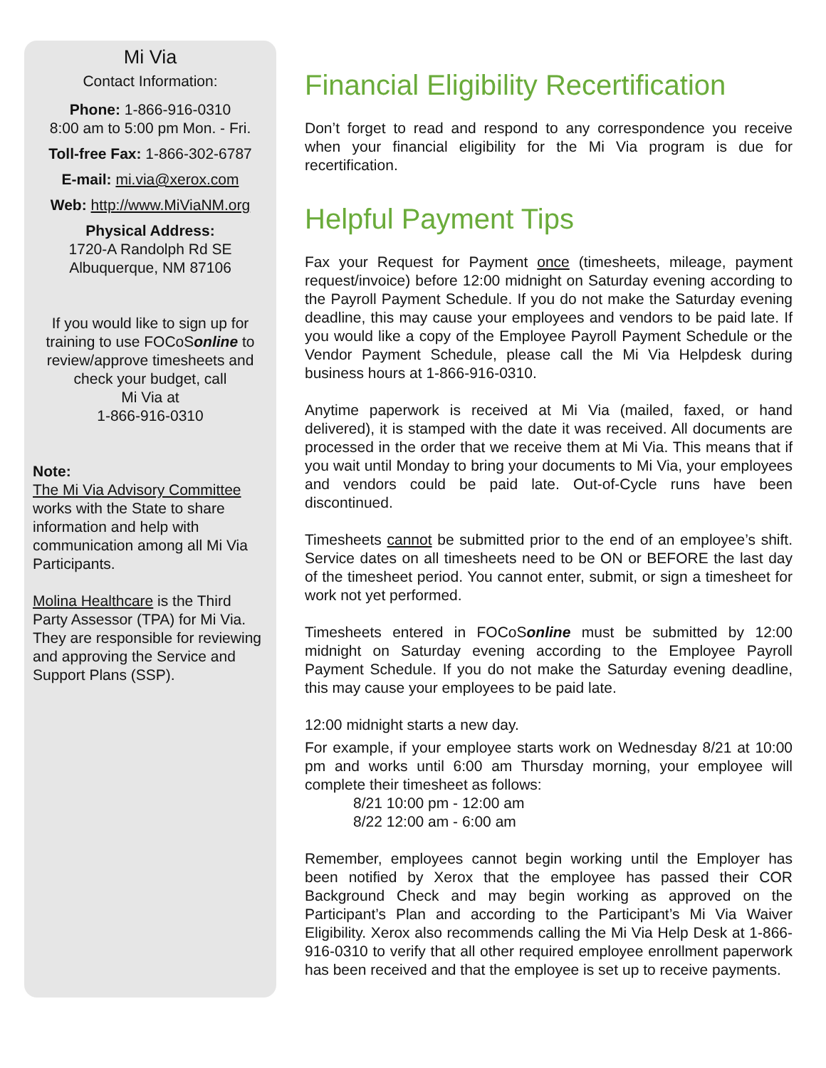Mi Via
Contact Information:
Phone: 1-866-916-0310
8:00 am to 5:00 pm Mon. - Fri.
Toll-free Fax: 1-866-302-6787
E-mail: mi.via@xerox.com
Web: http://www.MiViaNM.org
Physical Address:
1720-A Randolph Rd SE
Albuquerque, NM 87106
If you would like to sign up for training to use FOCoSonline to review/approve timesheets and check your budget, call
Mi Via at
1-866-916-0310
Note:
The Mi Via Advisory Committee works with the State to share information and help with communication among all Mi Via Participants.
Molina Healthcare is the Third Party Assessor (TPA) for Mi Via. They are responsible for reviewing and approving the Service and Support Plans (SSP).
Financial Eligibility Recertification
Don’t forget to read and respond to any correspondence you receive when your financial eligibility for the Mi Via program is due for recertification.
Helpful Payment Tips
Fax your Request for Payment once (timesheets, mileage, payment request/invoice) before 12:00 midnight on Saturday evening according to the Payroll Payment Schedule. If you do not make the Saturday evening deadline, this may cause your employees and vendors to be paid late. If you would like a copy of the Employee Payroll Payment Schedule or the Vendor Payment Schedule, please call the Mi Via Helpdesk during business hours at 1-866-916-0310.
Anytime paperwork is received at Mi Via (mailed, faxed, or hand delivered), it is stamped with the date it was received. All documents are processed in the order that we receive them at Mi Via. This means that if you wait until Monday to bring your documents to Mi Via, your employees and vendors could be paid late. Out-of-Cycle runs have been discontinued.
Timesheets cannot be submitted prior to the end of an employee’s shift. Service dates on all timesheets need to be ON or BEFORE the last day of the timesheet period. You cannot enter, submit, or sign a timesheet for work not yet performed.
Timesheets entered in FOCoSonline must be submitted by 12:00 midnight on Saturday evening according to the Employee Payroll Payment Schedule. If you do not make the Saturday evening deadline, this may cause your employees to be paid late.
12:00 midnight starts a new day.
For example, if your employee starts work on Wednesday 8/21 at 10:00 pm and works until 6:00 am Thursday morning, your employee will complete their timesheet as follows:
8/21 10:00 pm - 12:00 am
8/22 12:00 am - 6:00 am
Remember, employees cannot begin working until the Employer has been notified by Xerox that the employee has passed their COR Background Check and may begin working as approved on the Participant’s Plan and according to the Participant’s Mi Via Waiver Eligibility. Xerox also recommends calling the Mi Via Help Desk at 1-866-916-0310 to verify that all other required employee enrollment paperwork has been received and that the employee is set up to receive payments.